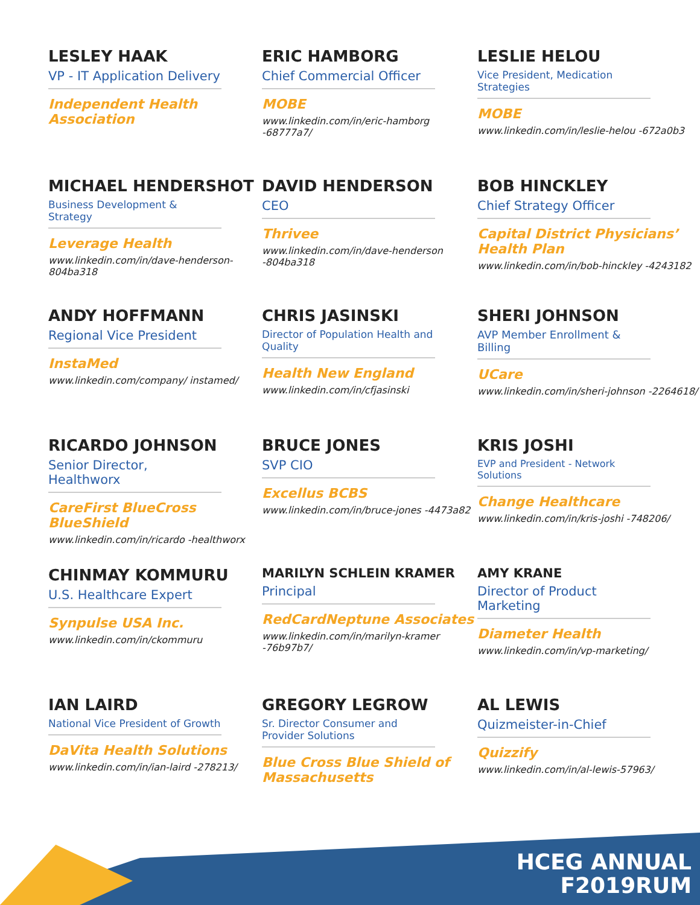LESLEY HAAK
VP - IT Application Delivery
Independent Health Association
ERIC HAMBORG
Chief Commercial Officer
MOBE
www.linkedin.com/in/eric-hamborg -68777a7/
LESLIE HELOU
Vice President, Medication Strategies
MOBE
www.linkedin.com/in/leslie-helou -672a0b3
MICHAEL HENDERSHOT
Business Development & Strategy
Leverage Health
www.linkedin.com/in/dave-henderson-804ba318
DAVID HENDERSON
CEO
Thrivee
www.linkedin.com/in/dave-henderson -804ba318
BOB HINCKLEY
Chief Strategy Officer
Capital District Physicians’ Health Plan
www.linkedin.com/in/bob-hinckley -4243182
ANDY HOFFMANN
Regional Vice President
InstaMed
www.linkedin.com/company/ instamed/
CHRIS JASINSKI
Director of Population Health and Quality
Health New England
www.linkedin.com/in/cfjasinski
SHERI JOHNSON
AVP Member Enrollment & Billing
UCare
www.linkedin.com/in/sheri-johnson -2264618/
RICARDO JOHNSON
Senior Director, Healthworx
CareFirst BlueCross BlueShield
www.linkedin.com/in/ricardo -healthworx
BRUCE JONES
SVP CIO
Excellus BCBS
www.linkedin.com/in/bruce-jones -4473a82
KRIS JOSHI
EVP and President - Network Solutions
Change Healthcare
www.linkedin.com/in/kris-joshi -748206/
CHINMAY KOMMURU
U.S. Healthcare Expert
Synpulse USA Inc.
www.linkedin.com/in/ckommuru
MARILYN SCHLEIN KRAMER
Principal
RedCardNeptune Associates
www.linkedin.com/in/marilyn-kramer -76b97b7/
AMY KRANE
Director of Product Marketing
Diameter Health
www.linkedin.com/in/vp-marketing/
IAN LAIRD
National Vice President of Growth
DaVita Health Solutions
www.linkedin.com/in/ian-laird -278213/
GREGORY LEGROW
Sr. Director Consumer and Provider Solutions
Blue Cross Blue Shield of Massachusetts
AL LEWIS
Quizmeister-in-Chief
Quizzify
www.linkedin.com/in/al-lewis-57963/
HCEG ANNUAL
F2019RUM